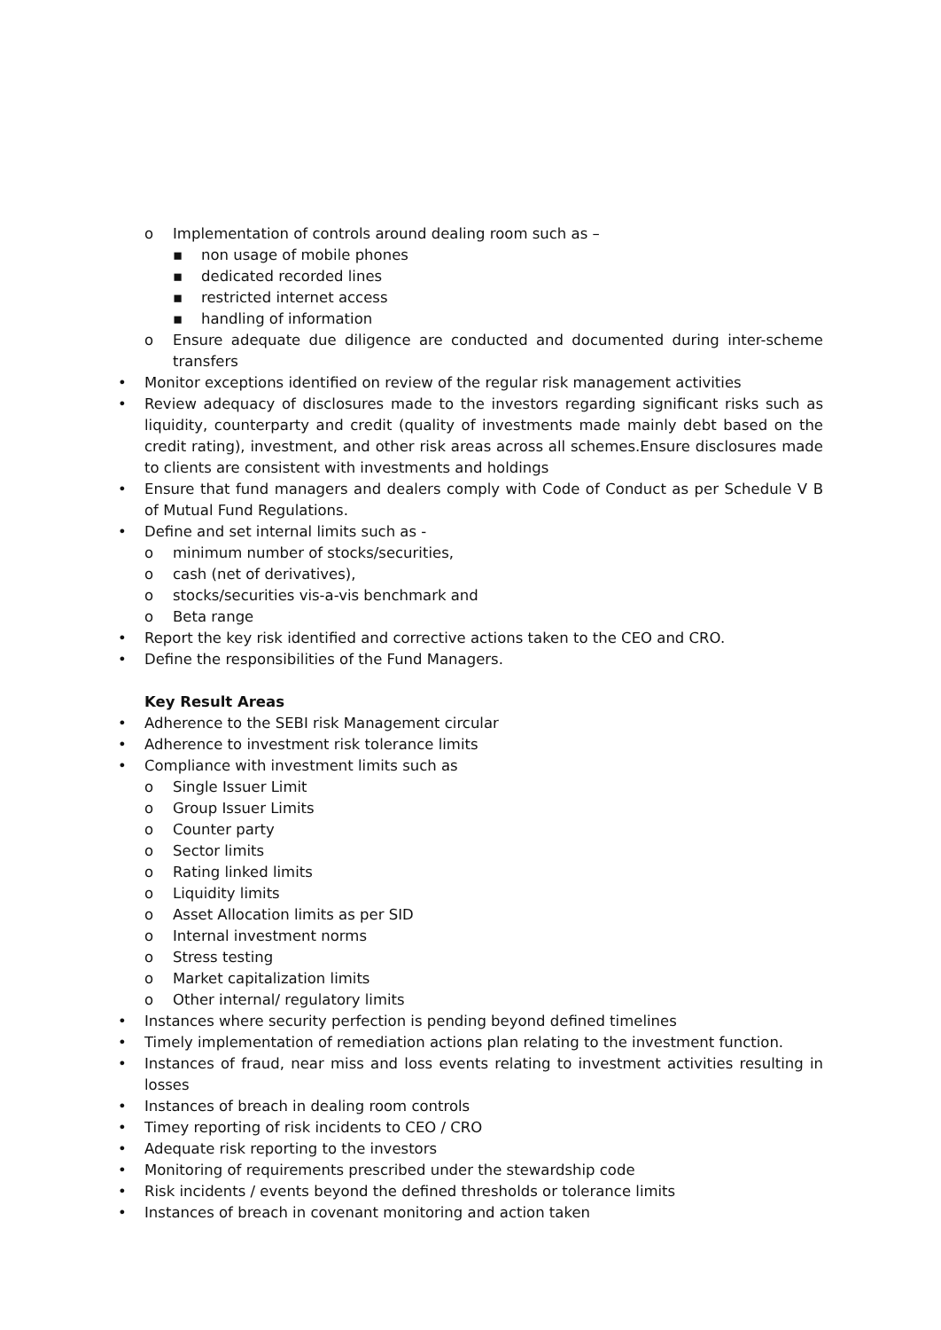o Implementation of controls around dealing room such as –
▪ non usage of mobile phones
▪ dedicated recorded lines
▪ restricted internet access
▪ handling of information
o Ensure adequate due diligence are conducted and documented during inter-scheme transfers
• Monitor exceptions identified on review of the regular risk management activities
• Review adequacy of disclosures made to the investors regarding significant risks such as liquidity, counterparty and credit (quality of investments made mainly debt based on the credit rating), investment, and other risk areas across all schemes.Ensure disclosures made to clients are consistent with investments and holdings
• Ensure that fund managers and dealers comply with Code of Conduct as per Schedule V B of Mutual Fund Regulations.
• Define and set internal limits such as -
o minimum number of stocks/securities,
o cash (net of derivatives),
o stocks/securities vis-a-vis benchmark and
o Beta range
• Report the key risk identified and corrective actions taken to the CEO and CRO.
• Define the responsibilities of the Fund Managers.
Key Result Areas
• Adherence to the SEBI risk Management circular
• Adherence to investment risk tolerance limits
• Compliance with investment limits such as
o Single Issuer Limit
o Group Issuer Limits
o Counter party
o Sector limits
o Rating linked limits
o Liquidity limits
o Asset Allocation limits as per SID
o Internal investment norms
o Stress testing
o Market capitalization limits
o Other internal/ regulatory limits
• Instances where security perfection is pending beyond defined timelines
• Timely implementation of remediation actions plan relating to the investment function.
• Instances of fraud, near miss and loss events relating to investment activities resulting in losses
• Instances of breach in dealing room controls
• Timey reporting of risk incidents to CEO / CRO
• Adequate risk reporting to the investors
• Monitoring of requirements prescribed under the stewardship code
• Risk incidents / events beyond the defined thresholds or tolerance limits
• Instances of breach in covenant monitoring and action taken